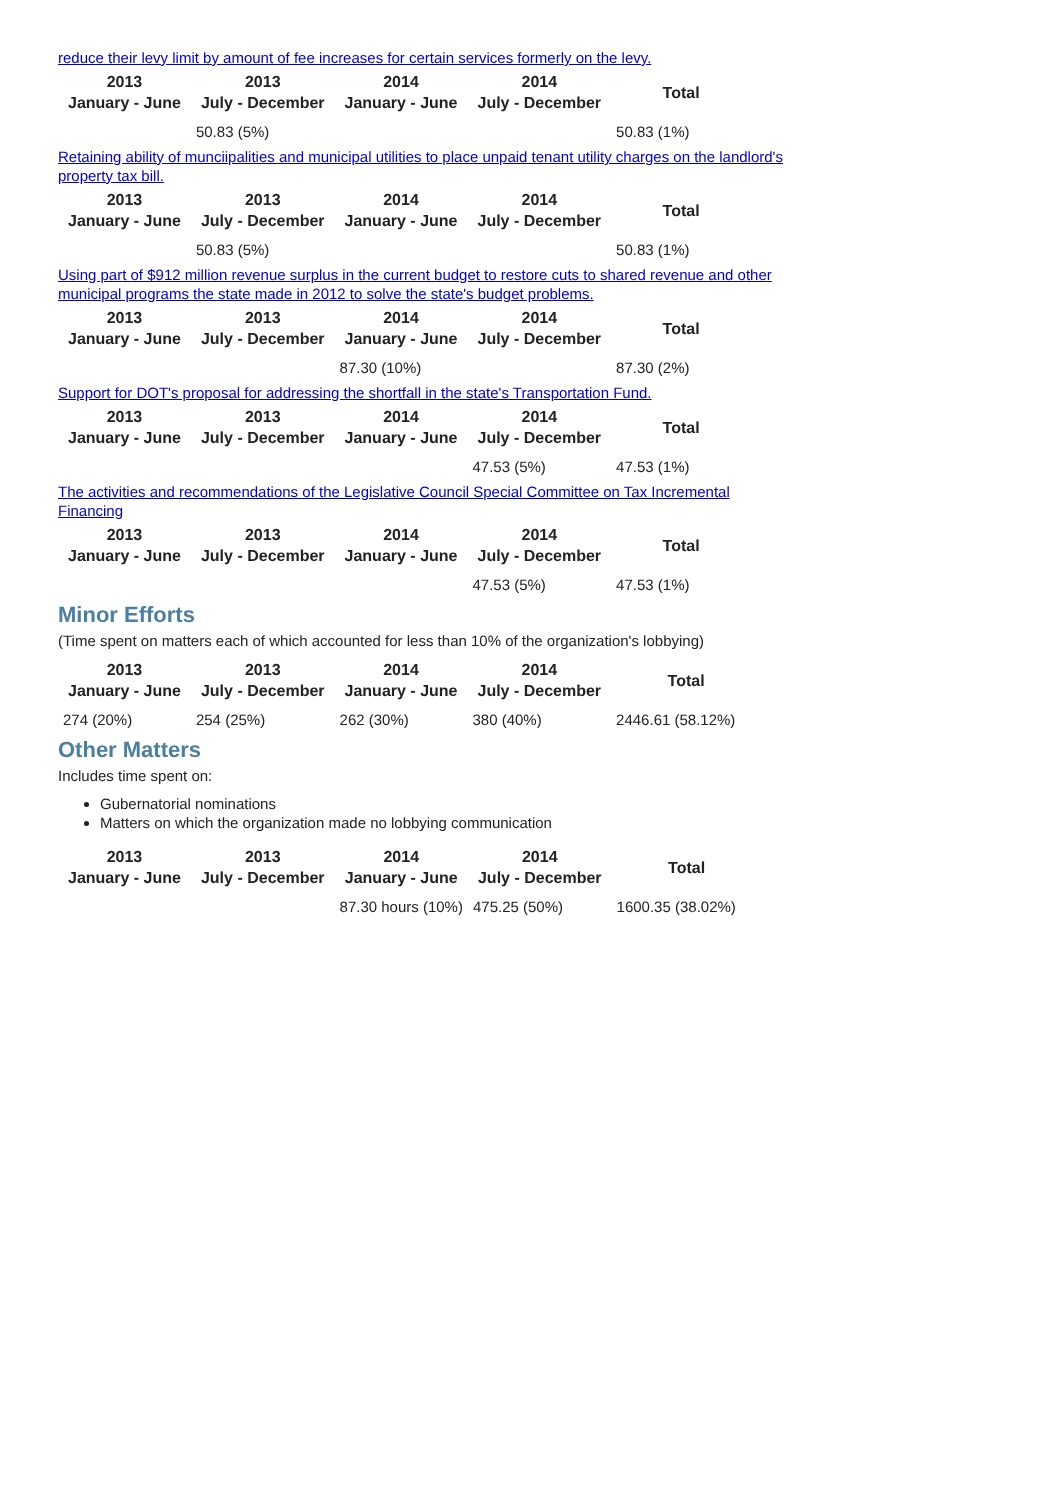reduce their levy limit by amount of fee increases for certain services formerly on the levy.
| 2013 January - June | 2013 July - December | 2014 January - June | 2014 July - December | Total |
| --- | --- | --- | --- | --- |
| | 50.83 (5%) | | | 50.83 (1%) |
Retaining ability of munciipalities and municipal utilities to place unpaid tenant utility charges on the landlord's property tax bill.
| 2013 January - June | 2013 July - December | 2014 January - June | 2014 July - December | Total |
| --- | --- | --- | --- | --- |
| | 50.83 (5%) | | | 50.83 (1%) |
Using part of $912 million revenue surplus in the current budget to restore cuts to shared revenue and other municipal programs the state made in 2012 to solve the state's budget problems.
| 2013 January - June | 2013 July - December | 2014 January - June | 2014 July - December | Total |
| --- | --- | --- | --- | --- |
| | | 87.30 (10%) | | 87.30 (2%) |
Support for DOT's proposal for addressing the shortfall in the state's Transportation Fund.
| 2013 January - June | 2013 July - December | 2014 January - June | 2014 July - December | Total |
| --- | --- | --- | --- | --- |
| | | | 47.53 (5%) | 47.53 (1%) |
The activities and recommendations of the Legislative Council Special Committee on Tax Incremental Financing
| 2013 January - June | 2013 July - December | 2014 January - June | 2014 July - December | Total |
| --- | --- | --- | --- | --- |
| | | | 47.53 (5%) | 47.53 (1%) |
Minor Efforts
(Time spent on matters each of which accounted for less than 10% of the organization's lobbying)
| 2013 January - June | 2013 July - December | 2014 January - June | 2014 July - December | Total |
| --- | --- | --- | --- | --- |
| 274 (20%) | 254 (25%) | 262 (30%) | 380 (40%) | 2446.61 (58.12%) |
Other Matters
Includes time spent on:
Gubernatorial nominations
Matters on which the organization made no lobbying communication
| 2013 January - June | 2013 July - December | 2014 January - June | 2014 July - December | Total |
| --- | --- | --- | --- | --- |
| | | 87.30 hours (10%) | 475.25 (50%) | 1600.35 (38.02%) |